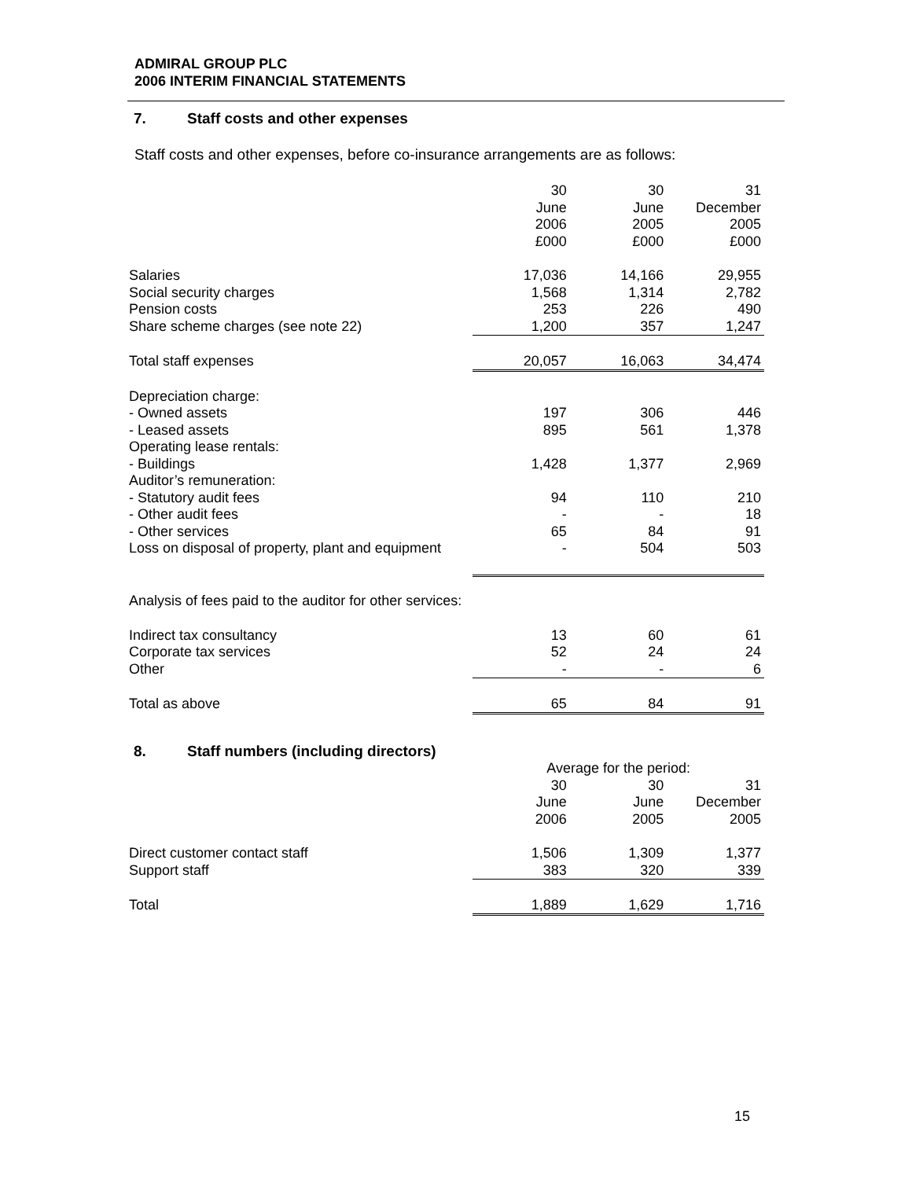ADMIRAL GROUP PLC
2006 INTERIM FINANCIAL STATEMENTS
7. Staff costs and other expenses
Staff costs and other expenses, before co-insurance arrangements are as follows:
| | 30 June 2006 £000 | 30 June 2005 £000 | 31 December 2005 £000 |
| Salaries | 17,036 | 14,166 | 29,955 |
| Social security charges | 1,568 | 1,314 | 2,782 |
| Pension costs | 253 | 226 | 490 |
| Share scheme charges (see note 22) | 1,200 | 357 | 1,247 |
| Total staff expenses | 20,057 | 16,063 | 34,474 |
| Depreciation charge: | | | |
| - Owned assets | 197 | 306 | 446 |
| - Leased assets | 895 | 561 | 1,378 |
| Operating lease rentals: | | | |
| - Buildings | 1,428 | 1,377 | 2,969 |
| Auditor’s remuneration: | | | |
| - Statutory audit fees | 94 | 110 | 210 |
| - Other audit fees | - | - | 18 |
| - Other services | 65 | 84 | 91 |
| Loss on disposal of property, plant and equipment | - | 504 | 503 |
| Analysis of fees paid to the auditor for other services: | | | |
| Indirect tax consultancy | 13 | 60 | 61 |
| Corporate tax services | 52 | 24 | 24 |
| Other | - | - | 6 |
| Total as above | 65 | 84 | 91 |
8. Staff numbers (including directors)
| | Average for the period: | | |
| | 30 June 2006 | 30 June 2005 | 31 December 2005 |
| Direct customer contact staff | 1,506 | 1,309 | 1,377 |
| Support staff | 383 | 320 | 339 |
| Total | 1,889 | 1,629 | 1,716 |
15